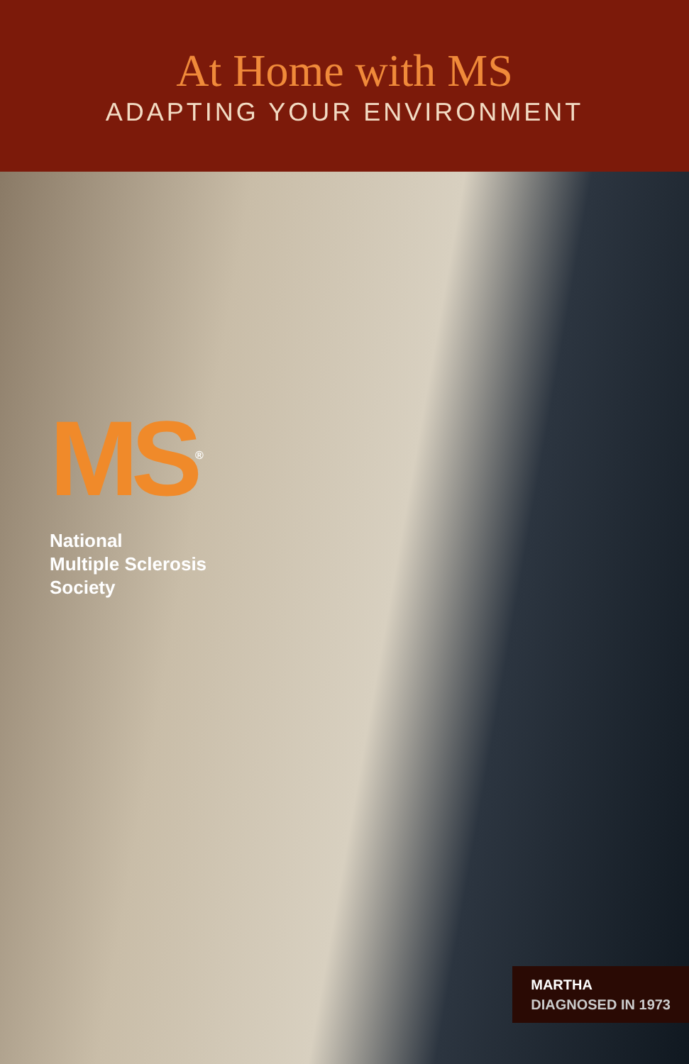At Home with MS
ADAPTING YOUR ENVIRONMENT
MS<sup>®</sup>
National
Multiple Sclerosis
Society
MARTHA
DIAGNOSED IN 1973